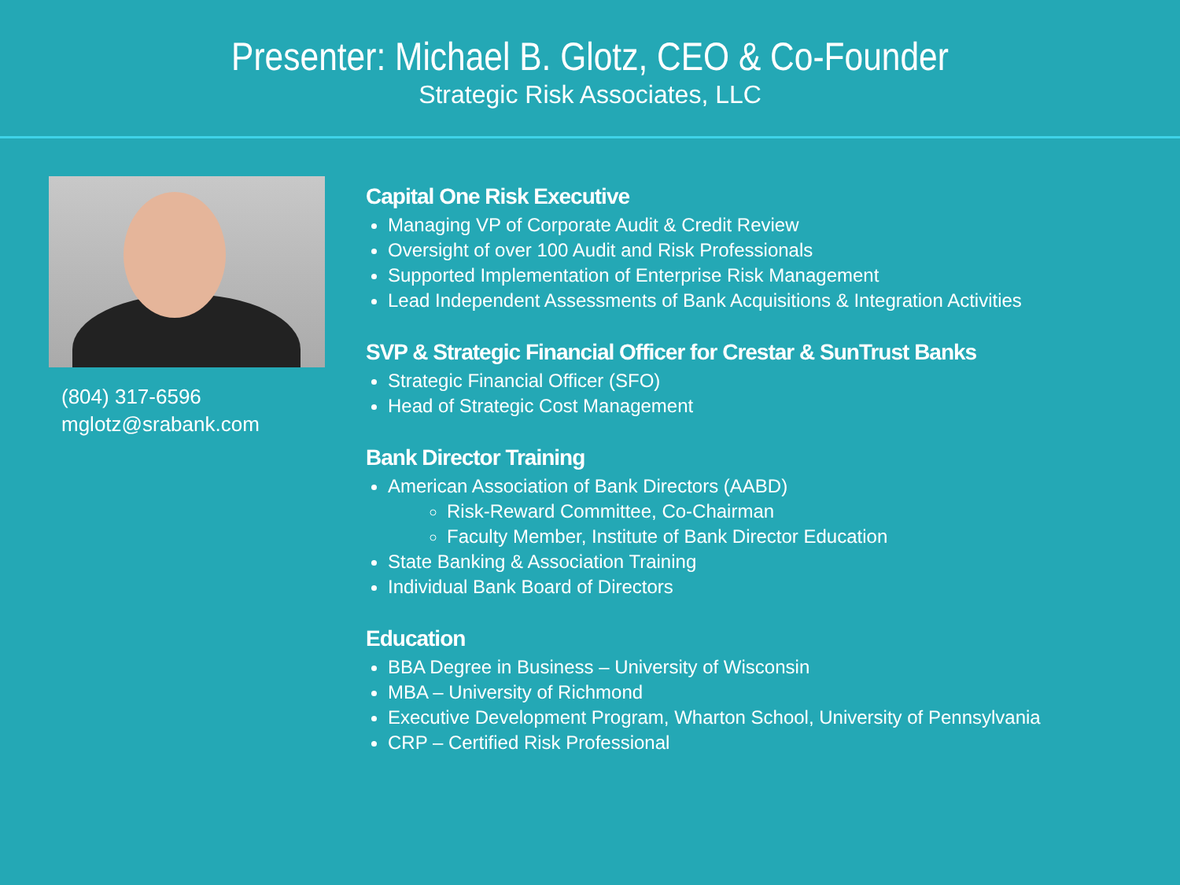Presenter: Michael B. Glotz, CEO & Co-Founder
Strategic Risk Associates, LLC
(804) 317-6596
mglotz@srabank.com
Capital One Risk Executive
Managing VP of Corporate Audit & Credit Review
Oversight of over 100 Audit and Risk Professionals
Supported Implementation of Enterprise Risk Management
Lead Independent Assessments of Bank Acquisitions & Integration Activities
SVP & Strategic Financial Officer for Crestar & SunTrust Banks
Strategic Financial Officer (SFO)
Head of Strategic Cost Management
Bank Director Training
American Association of Bank Directors (AABD)
Risk-Reward Committee, Co-Chairman
Faculty Member, Institute of Bank Director Education
State Banking & Association Training
Individual Bank Board of Directors
Education
BBA Degree in Business – University of Wisconsin
MBA – University of Richmond
Executive Development Program, Wharton School, University of Pennsylvania
CRP – Certified Risk Professional